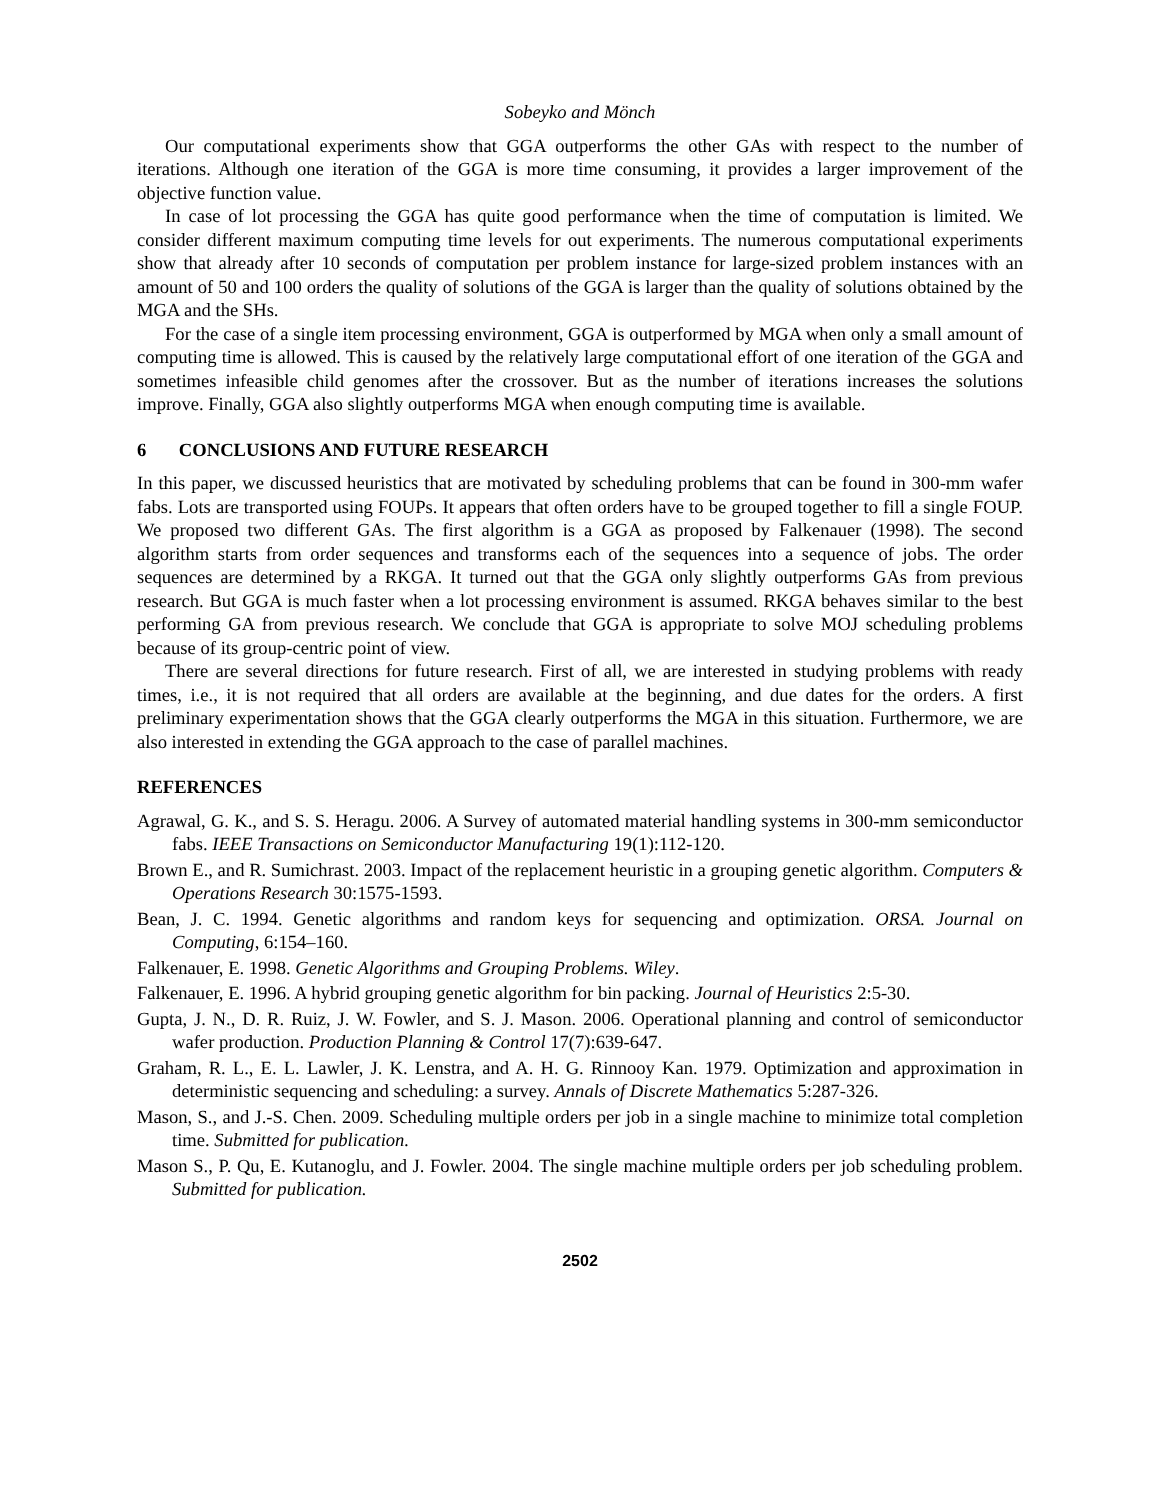Sobeyko and Mönch
Our computational experiments show that GGA outperforms the other GAs with respect to the number of iterations. Although one iteration of the GGA is more time consuming, it provides a larger improvement of the objective function value.
In case of lot processing the GGA has quite good performance when the time of computation is limited. We consider different maximum computing time levels for out experiments. The numerous computational experiments show that already after 10 seconds of computation per problem instance for large-sized problem instances with an amount of 50 and 100 orders the quality of solutions of the GGA is larger than the quality of solutions obtained by the MGA and the SHs.
For the case of a single item processing environment, GGA is outperformed by MGA when only a small amount of computing time is allowed. This is caused by the relatively large computational effort of one iteration of the GGA and sometimes infeasible child genomes after the crossover. But as the number of iterations increases the solutions improve. Finally, GGA also slightly outperforms MGA when enough computing time is available.
6 CONCLUSIONS AND FUTURE RESEARCH
In this paper, we discussed heuristics that are motivated by scheduling problems that can be found in 300-mm wafer fabs. Lots are transported using FOUPs. It appears that often orders have to be grouped together to fill a single FOUP. We proposed two different GAs. The first algorithm is a GGA as proposed by Falkenauer (1998). The second algorithm starts from order sequences and transforms each of the sequences into a sequence of jobs. The order sequences are determined by a RKGA. It turned out that the GGA only slightly outperforms GAs from previous research. But GGA is much faster when a lot processing environment is assumed. RKGA behaves similar to the best performing GA from previous research. We conclude that GGA is appropriate to solve MOJ scheduling problems because of its group-centric point of view.
There are several directions for future research. First of all, we are interested in studying problems with ready times, i.e., it is not required that all orders are available at the beginning, and due dates for the orders. A first preliminary experimentation shows that the GGA clearly outperforms the MGA in this situation. Furthermore, we are also interested in extending the GGA approach to the case of parallel machines.
REFERENCES
Agrawal, G. K., and S. S. Heragu. 2006. A Survey of automated material handling systems in 300-mm semiconductor fabs. IEEE Transactions on Semiconductor Manufacturing 19(1):112-120.
Brown E., and R. Sumichrast. 2003. Impact of the replacement heuristic in a grouping genetic algorithm. Computers & Operations Research 30:1575-1593.
Bean, J. C. 1994. Genetic algorithms and random keys for sequencing and optimization. ORSA. Journal on Computing, 6:154–160.
Falkenauer, E. 1998. Genetic Algorithms and Grouping Problems. Wiley.
Falkenauer, E. 1996. A hybrid grouping genetic algorithm for bin packing. Journal of Heuristics 2:5-30.
Gupta, J. N., D. R. Ruiz, J. W. Fowler, and S. J. Mason. 2006. Operational planning and control of semiconductor wafer production. Production Planning & Control 17(7):639-647.
Graham, R. L., E. L. Lawler, J. K. Lenstra, and A. H. G. Rinnooy Kan. 1979. Optimization and approximation in deterministic sequencing and scheduling: a survey. Annals of Discrete Mathematics 5:287-326.
Mason, S., and J.-S. Chen. 2009. Scheduling multiple orders per job in a single machine to minimize total completion time. Submitted for publication.
Mason S., P. Qu, E. Kutanoglu, and J. Fowler. 2004. The single machine multiple orders per job scheduling problem. Submitted for publication.
2502